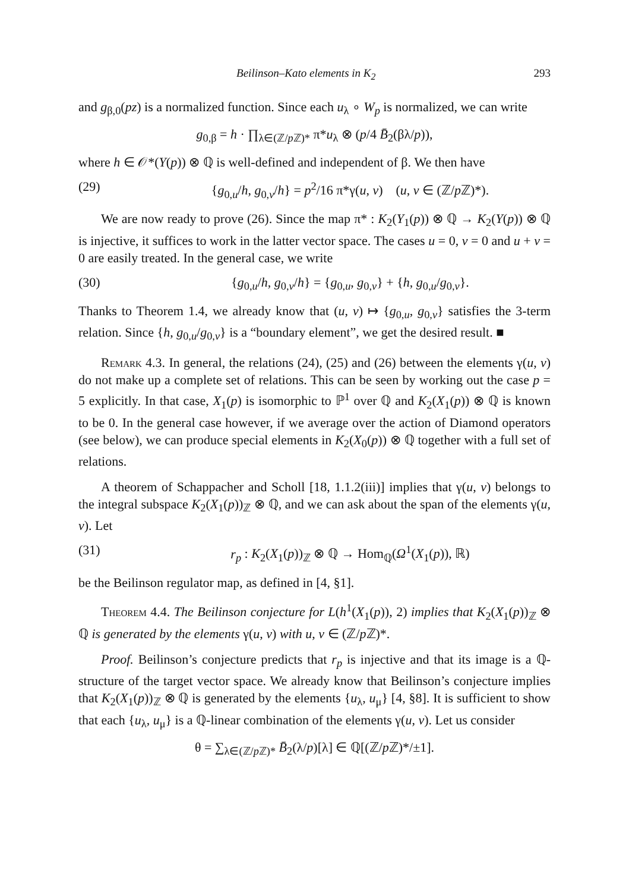Beilinson–Kato elements in K<sub>2</sub> 293
and g<sub>β,0</sub>(pz) is a normalized function. Since each u<sub>λ</sub> ∘ W<sub>p</sub> is normalized, we can write
g<sub>0,β</sub> = h · ∏<sub>λ∈(ℤ/p ℤ)*</sub> π*u<sub>λ</sub> ⊗ (p/4 B̄<sub>2</sub>(βλ/p)),
where h ∈ 𝒪*(Y(p)) ⊗ ℚ is well-defined and independent of β. We then have
(29) {g<sub>0,u</sub>/h, g<sub>0,v</sub>/h} = p<sup>2</sup>/16 π*γ(u, v) (u, v ∈ (ℤ/p ℤ)*).
We are now ready to prove (26). Since the map π* : K<sub>2</sub>(Y<sub>1</sub>(p)) ⊗ ℚ → K<sub>2</sub>(Y(p)) ⊗ ℚ is injective, it suffices to work in the latter vector space. The cases u = 0, v = 0 and u + v = 0 are easily treated. In the general case, we write
(30) {g<sub>0,u</sub>/h, g<sub>0,v</sub>/h} = {g<sub>0,u</sub>, g<sub>0,v</sub>} + {h, g<sub>0,u</sub>/g<sub>0,v</sub>}.
Thanks to Theorem 1.4, we already know that (u, v) ↦ {g<sub>0,u</sub>, g<sub>0,v</sub>} satisfies the 3-term relation. Since {h, g<sub>0,u</sub>/g<sub>0,v</sub>} is a “boundary element”, we get the desired result. ■
Remark 4.3. In general, the relations (24), (25) and (26) between the elements γ(u, v) do not make up a complete set of relations. This can be seen by working out the case p = 5 explicitly. In that case, X<sub>1</sub>(p) is isomorphic to ℙ<sup>1</sup> over ℚ and K<sub>2</sub>(X<sub>1</sub>(p)) ⊗ ℚ is known to be 0. In the general case however, if we average over the action of Diamond operators (see below), we can produce special elements in K<sub>2</sub>(X<sub>0</sub>(p)) ⊗ ℚ together with a full set of relations.
A theorem of Schappacher and Scholl [18, 1.1.2(iii)] implies that γ(u, v) belongs to the integral subspace K<sub>2</sub>(X<sub>1</sub>(p))<sub>ℤ</sub> ⊗ ℚ, and we can ask about the span of the elements γ(u, v). Let
(31) r<sub>p</sub> : K<sub>2</sub>(X<sub>1</sub>(p))<sub>ℤ</sub> ⊗ ℚ → Hom<sub>ℚ</sub>(Ω<sup>1</sup>(X<sub>1</sub>(p)), ℝ)
be the Beilinson regulator map, as defined in [4, §1].
Theorem 4.4. The Beilinson conjecture for L(h<sup>1</sup>(X<sub>1</sub>(p)), 2) implies that K<sub>2</sub>(X<sub>1</sub>(p))<sub>ℤ</sub> ⊗ ℚ is generated by the elements γ(u, v) with u, v ∈ (ℤ/p ℤ)*.
Proof. Beilinson’s conjecture predicts that r<sub>p</sub> is injective and that its image is a ℚ-structure of the target vector space. We already know that Beilinson’s conjecture implies that K<sub>2</sub>(X<sub>1</sub>(p))<sub>ℤ</sub> ⊗ ℚ is generated by the elements {u<sub>λ</sub>, u<sub>μ</sub>} [4, §8]. It is sufficient to show that each {u<sub>λ</sub>, u<sub>μ</sub>} is a ℚ-linear combination of the elements γ(u, v). Let us consider
θ = ∑<sub>λ∈(ℤ/p ℤ)*</sub> B̄<sub>2</sub>(λ/p)[λ] ∈ ℚ[(ℤ/p ℤ)*/±1].